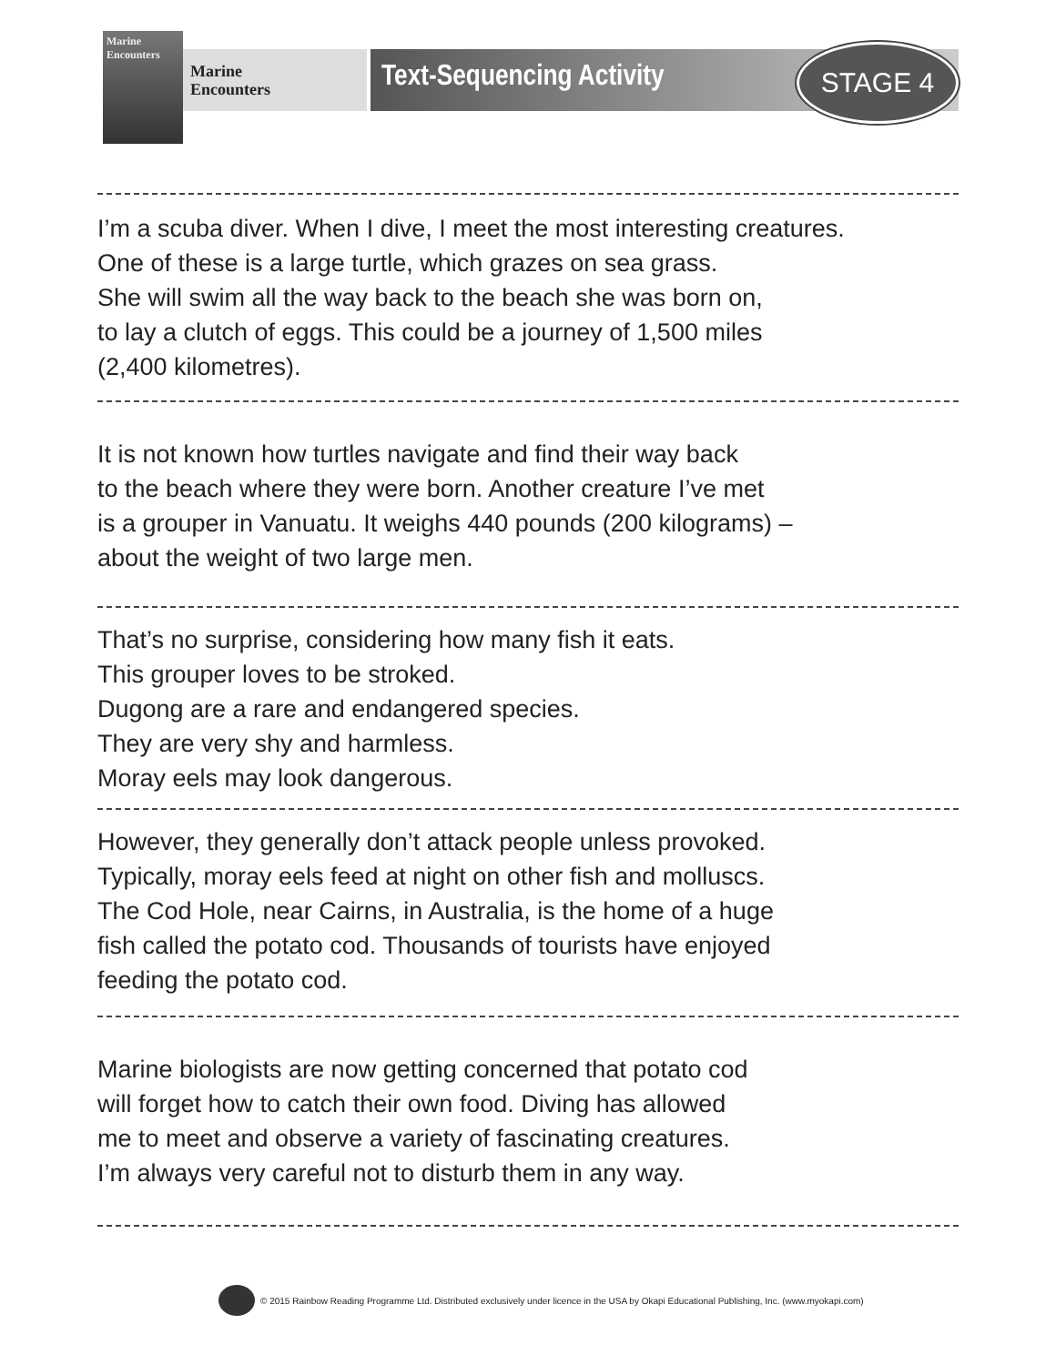Marine Encounters
Marine
Encounters
Text-Sequencing Activity STAGE 4
I’m a scuba diver. When I dive, I meet the most interesting creatures.
One of these is a large turtle, which grazes on sea grass.
She will swim all the way back to the beach she was born on,
to lay a clutch of eggs. This could be a journey of 1,500 miles
(2,400 kilometres).
It is not known how turtles navigate and find their way back
to the beach where they were born. Another creature I’ve met
is a grouper in Vanuatu. It weighs 440 pounds (200 kilograms) –
about the weight of two large men.
That’s no surprise, considering how many fish it eats.
This grouper loves to be stroked.
Dugong are a rare and endangered species.
They are very shy and harmless.
Moray eels may look dangerous.
However, they generally don’t attack people unless provoked.
Typically, moray eels feed at night on other fish and molluscs.
The Cod Hole, near Cairns, in Australia, is the home of a huge
fish called the potato cod. Thousands of tourists have enjoyed
feeding the potato cod.
Marine biologists are now getting concerned that potato cod
will forget how to catch their own food. Diving has allowed
me to meet and observe a variety of fascinating creatures.
I’m always very careful not to disturb them in any way.
© 2015 Rainbow Reading Programme Ltd. Distributed exclusively under licence in the USA by Okapi Educational Publishing, Inc. (www.myokapi.com)